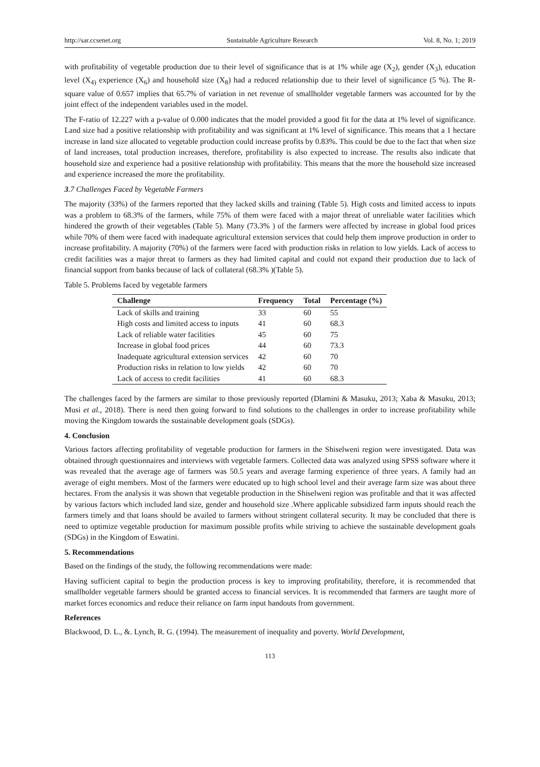http://sar.ccsenet.org Sustainable Agriculture Research Vol. 8, No. 1; 2019
with profitability of vegetable production due to their level of significance that is at 1% while age (X<sub>2</sub>), gender (X<sub>3</sub>), education level (X<sub>4)</sub> experience (X<sub>6</sub>) and household size (X<sub>8</sub>) had a reduced relationship due to their level of significance (5 %). The R-square value of 0.657 implies that 65.7% of variation in net revenue of smallholder vegetable farmers was accounted for by the joint effect of the independent variables used in the model.
The F-ratio of 12.227 with a p-value of 0.000 indicates that the model provided a good fit for the data at 1% level of significance. Land size had a positive relationship with profitability and was significant at 1% level of significance. This means that a 1 hectare increase in land size allocated to vegetable production could increase profits by 0.83%. This could be due to the fact that when size of land increases, total production increases, therefore, profitability is also expected to increase. The results also indicate that household size and experience had a positive relationship with profitability. This means that the more the household size increased and experience increased the more the profitability.
3.7 Challenges Faced by Vegetable Farmers
The majority (33%) of the farmers reported that they lacked skills and training (Table 5). High costs and limited access to inputs was a problem to 68.3% of the farmers, while 75% of them were faced with a major threat of unreliable water facilities which hindered the growth of their vegetables (Table 5). Many (73.3% ) of the farmers were affected by increase in global food prices while 70% of them were faced with inadequate agricultural extension services that could help them improve production in order to increase profitability. A majority (70%) of the farmers were faced with production risks in relation to low yields. Lack of access to credit facilities was a major threat to farmers as they had limited capital and could not expand their production due to lack of financial support from banks because of lack of collateral (68.3% )(Table 5).
Table 5. Problems faced by vegetable farmers
| Challenge | Frequency | Total | Percentage (%) |
| --- | --- | --- | --- |
| Lack of skills and training | 33 | 60 | 55 |
| High costs and limited access to inputs | 41 | 60 | 68.3 |
| Lack of reliable water facilities | 45 | 60 | 75 |
| Increase in global food prices | 44 | 60 | 73.3 |
| Inadequate agricultural extension services | 42 | 60 | 70 |
| Production risks in relation to low yields | 42 | 60 | 70 |
| Lack of access to credit facilities | 41 | 60 | 68.3 |
The challenges faced by the farmers are similar to those previously reported (Dlamini & Masuku, 2013; Xaba & Masuku, 2013; Musi et al., 2018). There is need then going forward to find solutions to the challenges in order to increase profitability while moving the Kingdom towards the sustainable development goals (SDGs).
4. Conclusion
Various factors affecting profitability of vegetable production for farmers in the Shiselweni region were investigated. Data was obtained through questionnaires and interviews with vegetable farmers. Collected data was analyzed using SPSS software where it was revealed that the average age of farmers was 50.5 years and average farming experience of three years. A family had an average of eight members. Most of the farmers were educated up to high school level and their average farm size was about three hectares. From the analysis it was shown that vegetable production in the Shiselweni region was profitable and that it was affected by various factors which included land size, gender and household size .Where applicable subsidized farm inputs should reach the farmers timely and that loans should be availed to farmers without stringent collateral security. It may be concluded that there is need to optimize vegetable production for maximum possible profits while striving to achieve the sustainable development goals (SDGs) in the Kingdom of Eswatini.
5. Recommendations
Based on the findings of the study, the following recommendations were made:
Having sufficient capital to begin the production process is key to improving profitability, therefore, it is recommended that smallholder vegetable farmers should be granted access to financial services. It is recommended that farmers are taught more of market forces economics and reduce their reliance on farm input handouts from government.
References
Blackwood, D. L., &. Lynch, R. G. (1994). The measurement of inequality and poverty. World Development,
113